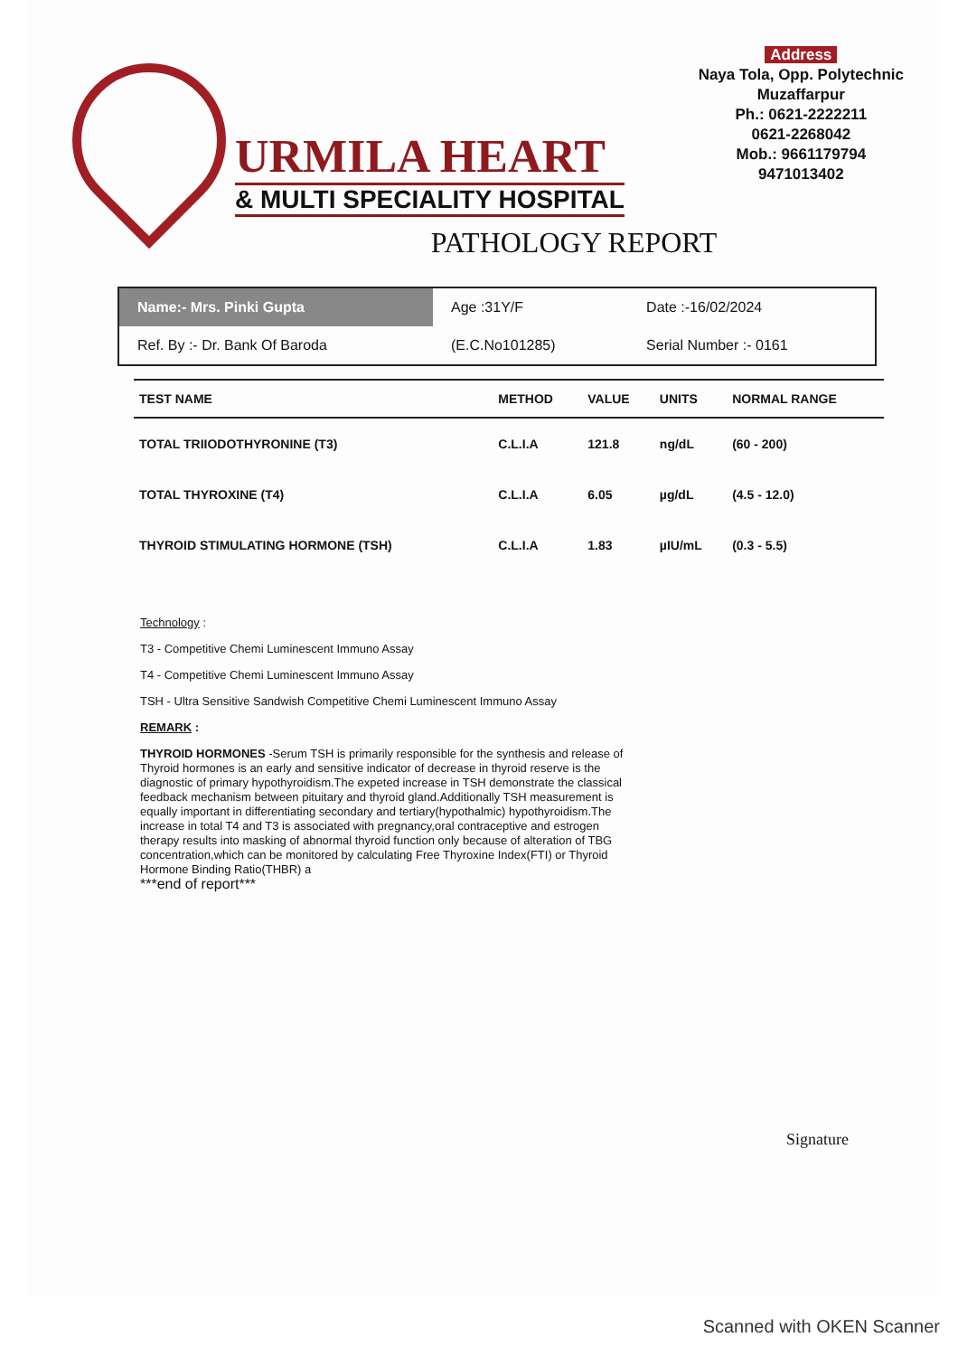URMILA HEART
& MULTI SPECIALITY HOSPITAL
Address
Naya Tola, Opp. Polytechnic
Muzaffarpur
Ph.: 0621-2222211
0621-2268042
Mob.: 9661179794
9471013402
PATHOLOGY REPORT
| Name:- Mrs. Pinki Gupta | Age :31Y/F | Date :-16/02/2024 |
| Ref. By :- Dr. Bank Of Baroda | (E.C.No101285) | Serial Number :- 0161 |
| TEST NAME | METHOD | VALUE | UNITS | NORMAL RANGE |
| --- | --- | --- | --- | --- |
| TOTAL TRIIODOTHYRONINE (T3) | C.L.I.A | 121.8 | ng/dL | (60 - 200) |
| TOTAL THYROXINE (T4) | C.L.I.A | 6.05 | µg/dL | (4.5 - 12.0) |
| THYROID STIMULATING HORMONE (TSH) | C.L.I.A | 1.83 | µIU/mL | (0.3 - 5.5) |
Technology :
T3 - Competitive Chemi Luminescent Immuno Assay
T4 - Competitive Chemi Luminescent Immuno Assay
TSH - Ultra Sensitive Sandwish Competitive Chemi Luminescent Immuno Assay
REMARK :
THYROID HORMONES -Serum TSH is primarily responsible for the synthesis and release of Thyroid hormones is an early and sensitive indicator of decrease in thyroid reserve is the diagnostic of primary hypothyroidism.The expeted increase in TSH demonstrate the classical feedback mechanism between pituitary and thyroid gland.Additionally TSH measurement is equally important in differentiating secondary and tertiary(hypothalmic) hypothyroidism.The increase in total T4 and T3 is associated with pregnancy,oral contraceptive and estrogen therapy results into masking of abnormal thyroid function only because of alteration of TBG concentration,which can be monitored by calculating Free Thyroxine Index(FTI) or Thyroid Hormone Binding Ratio(THBR) a
***end of report***
Signature
Scanned with OKEN Scanner